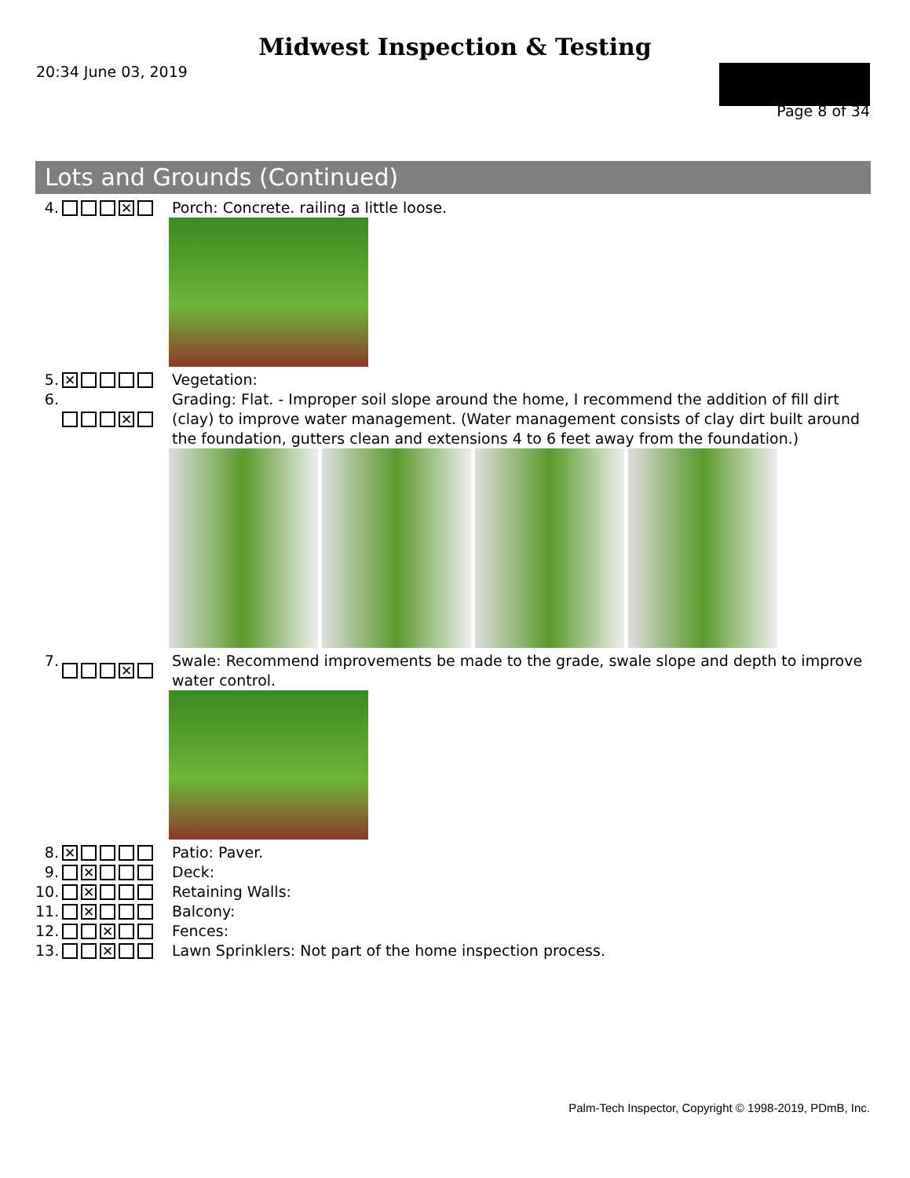Midwest Inspection & Testing
20:34 June 03, 2019
Page 8 of 34
Lots and Grounds (Continued)
4. ✕ Porch: Concrete. railing a little loose.
5. ✕ Vegetation:
6. ✕ Grading: Flat. - Improper soil slope around the home, I recommend the addition of fill dirt (clay) to improve water management. (Water management consists of clay dirt built around the foundation, gutters clean and extensions 4 to 6 feet away from the foundation.)
7. ✕ Swale: Recommend improvements be made to the grade, swale slope and depth to improve water control.
8. ✕ Patio: Paver.
9. ✕ Deck:
10. ✕ Retaining Walls:
11. ✕ Balcony:
12. ✕ Fences:
13. ✕ Lawn Sprinklers: Not part of the home inspection process.
Palm-Tech Inspector, Copyright © 1998-2019, PDmB, Inc.